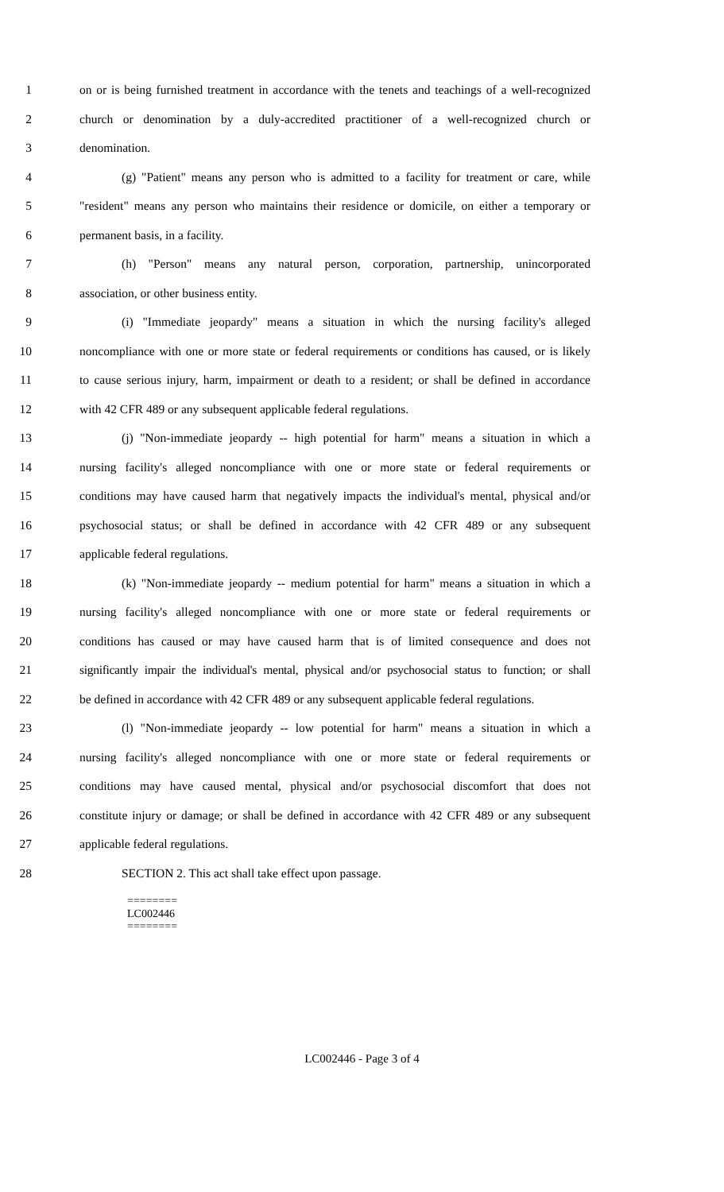1 on or is being furnished treatment in accordance with the tenets and teachings of a well-recognized
2 church or denomination by a duly-accredited practitioner of a well-recognized church or
3 denomination.
4 (g) "Patient" means any person who is admitted to a facility for treatment or care, while
5 "resident" means any person who maintains their residence or domicile, on either a temporary or
6 permanent basis, in a facility.
7 (h) "Person" means any natural person, corporation, partnership, unincorporated
8 association, or other business entity.
9 (i) "Immediate jeopardy" means a situation in which the nursing facility's alleged
10 noncompliance with one or more state or federal requirements or conditions has caused, or is likely
11 to cause serious injury, harm, impairment or death to a resident; or shall be defined in accordance
12 with 42 CFR 489 or any subsequent applicable federal regulations.
13 (j) "Non-immediate jeopardy -- high potential for harm" means a situation in which a
14 nursing facility's alleged noncompliance with one or more state or federal requirements or
15 conditions may have caused harm that negatively impacts the individual's mental, physical and/or
16 psychosocial status; or shall be defined in accordance with 42 CFR 489 or any subsequent
17 applicable federal regulations.
18 (k) "Non-immediate jeopardy -- medium potential for harm" means a situation in which a
19 nursing facility's alleged noncompliance with one or more state or federal requirements or
20 conditions has caused or may have caused harm that is of limited consequence and does not
21 significantly impair the individual's mental, physical and/or psychosocial status to function; or shall
22 be defined in accordance with 42 CFR 489 or any subsequent applicable federal regulations.
23 (l) "Non-immediate jeopardy -- low potential for harm" means a situation in which a
24 nursing facility's alleged noncompliance with one or more state or federal requirements or
25 conditions may have caused mental, physical and/or psychosocial discomfort that does not
26 constitute injury or damage; or shall be defined in accordance with 42 CFR 489 or any subsequent
27 applicable federal regulations.
28 SECTION 2. This act shall take effect upon passage.
========
LC002446
========
LC002446 - Page 3 of 4